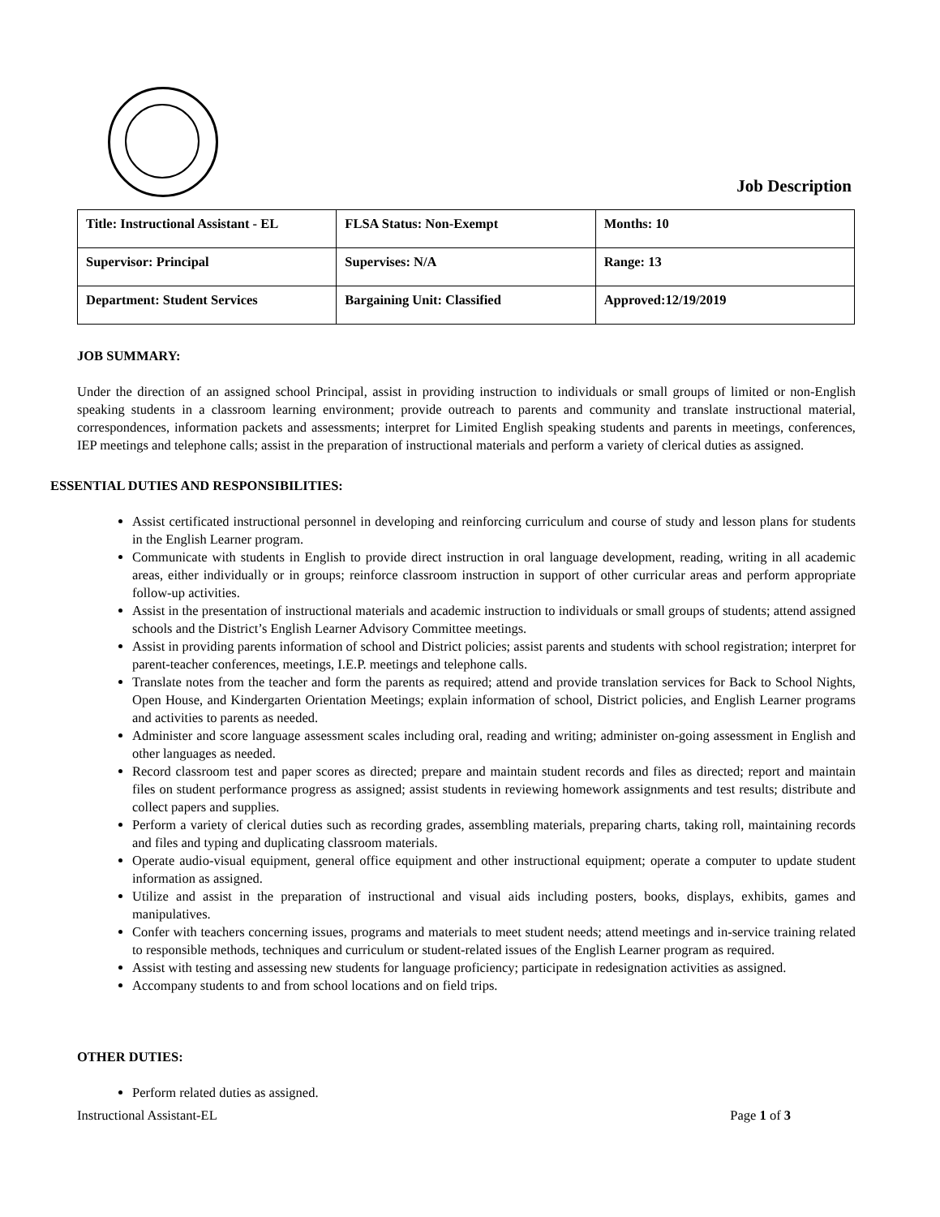Job Description
| Title: Instructional Assistant - EL | FLSA Status: Non-Exempt | Months: 10 |
| Supervisor: Principal | Supervises: N/A | Range: 13 |
| Department: Student Services | Bargaining Unit: Classified | Approved:12/19/2019 |
JOB SUMMARY:
Under the direction of an assigned school Principal, assist in providing instruction to individuals or small groups of limited or non-English speaking students in a classroom learning environment; provide outreach to parents and community and translate instructional material, correspondences, information packets and assessments; interpret for Limited English speaking students and parents in meetings, conferences, IEP meetings and telephone calls; assist in the preparation of instructional materials and perform a variety of clerical duties as assigned.
ESSENTIAL DUTIES AND RESPONSIBILITIES:
Assist certificated instructional personnel in developing and reinforcing curriculum and course of study and lesson plans for students in the English Learner program.
Communicate with students in English to provide direct instruction in oral language development, reading, writing in all academic areas, either individually or in groups; reinforce classroom instruction in support of other curricular areas and perform appropriate follow-up activities.
Assist in the presentation of instructional materials and academic instruction to individuals or small groups of students; attend assigned schools and the District’s English Learner Advisory Committee meetings.
Assist in providing parents information of school and District policies; assist parents and students with school registration; interpret for parent-teacher conferences, meetings, I.E.P. meetings and telephone calls.
Translate notes from the teacher and form the parents as required; attend and provide translation services for Back to School Nights, Open House, and Kindergarten Orientation Meetings; explain information of school, District policies, and English Learner programs and activities to parents as needed.
Administer and score language assessment scales including oral, reading and writing; administer on-going assessment in English and other languages as needed.
Record classroom test and paper scores as directed; prepare and maintain student records and files as directed; report and maintain files on student performance progress as assigned; assist students in reviewing homework assignments and test results; distribute and collect papers and supplies.
Perform a variety of clerical duties such as recording grades, assembling materials, preparing charts, taking roll, maintaining records and files and typing and duplicating classroom materials.
Operate audio-visual equipment, general office equipment and other instructional equipment; operate a computer to update student information as assigned.
Utilize and assist in the preparation of instructional and visual aids including posters, books, displays, exhibits, games and manipulatives.
Confer with teachers concerning issues, programs and materials to meet student needs; attend meetings and in-service training related to responsible methods, techniques and curriculum or student-related issues of the English Learner program as required.
Assist with testing and assessing new students for language proficiency; participate in redesignation activities as assigned.
Accompany students to and from school locations and on field trips.
OTHER DUTIES:
Perform related duties as assigned.
Instructional Assistant-EL Page 1 of 3